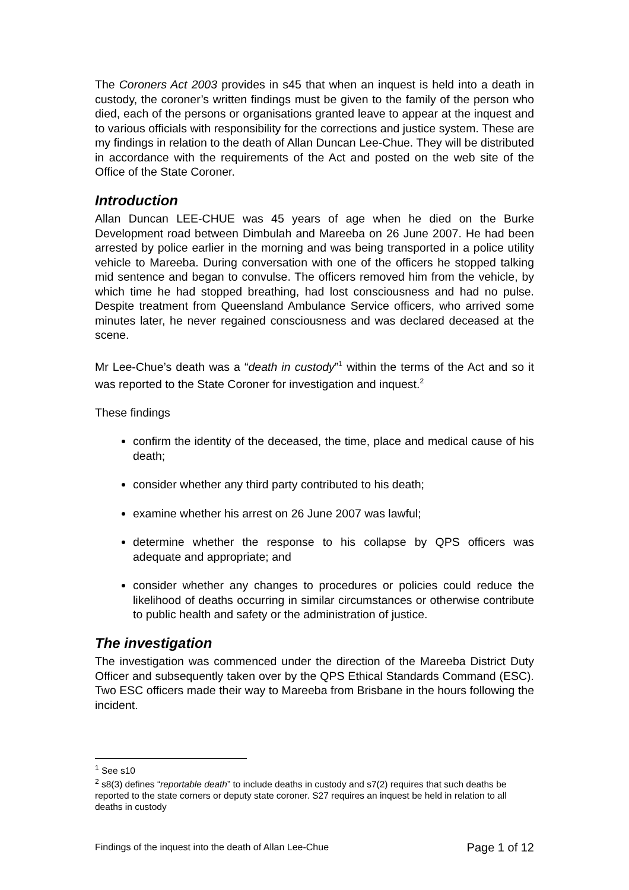The Coroners Act 2003 provides in s45 that when an inquest is held into a death in custody, the coroner’s written findings must be given to the family of the person who died, each of the persons or organisations granted leave to appear at the inquest and to various officials with responsibility for the corrections and justice system. These are my findings in relation to the death of Allan Duncan Lee-Chue. They will be distributed in accordance with the requirements of the Act and posted on the web site of the Office of the State Coroner.
Introduction
Allan Duncan LEE-CHUE was 45 years of age when he died on the Burke Development road between Dimbulah and Mareeba on 26 June 2007. He had been arrested by police earlier in the morning and was being transported in a police utility vehicle to Mareeba. During conversation with one of the officers he stopped talking mid sentence and began to convulse. The officers removed him from the vehicle, by which time he had stopped breathing, had lost consciousness and had no pulse. Despite treatment from Queensland Ambulance Service officers, who arrived some minutes later, he never regained consciousness and was declared deceased at the scene.
Mr Lee-Chue’s death was a “death in custody”<sup>1</sup> within the terms of the Act and so it was reported to the State Coroner for investigation and inquest.<sup>2</sup>
These findings
confirm the identity of the deceased, the time, place and medical cause of his death;
consider whether any third party contributed to his death;
examine whether his arrest on 26 June 2007 was lawful;
determine whether the response to his collapse by QPS officers was adequate and appropriate; and
consider whether any changes to procedures or policies could reduce the likelihood of deaths occurring in similar circumstances or otherwise contribute to public health and safety or the administration of justice.
The investigation
The investigation was commenced under the direction of the Mareeba District Duty Officer and subsequently taken over by the QPS Ethical Standards Command (ESC). Two ESC officers made their way to Mareeba from Brisbane in the hours following the incident.
<sup>1</sup> See s10
<sup>2</sup> s8(3) defines “reportable death” to include deaths in custody and s7(2) requires that such deaths be reported to the state corners or deputy state coroner. S27 requires an inquest be held in relation to all deaths in custody
Findings of the inquest into the death of Allan Lee-Chue Page 1 of 12